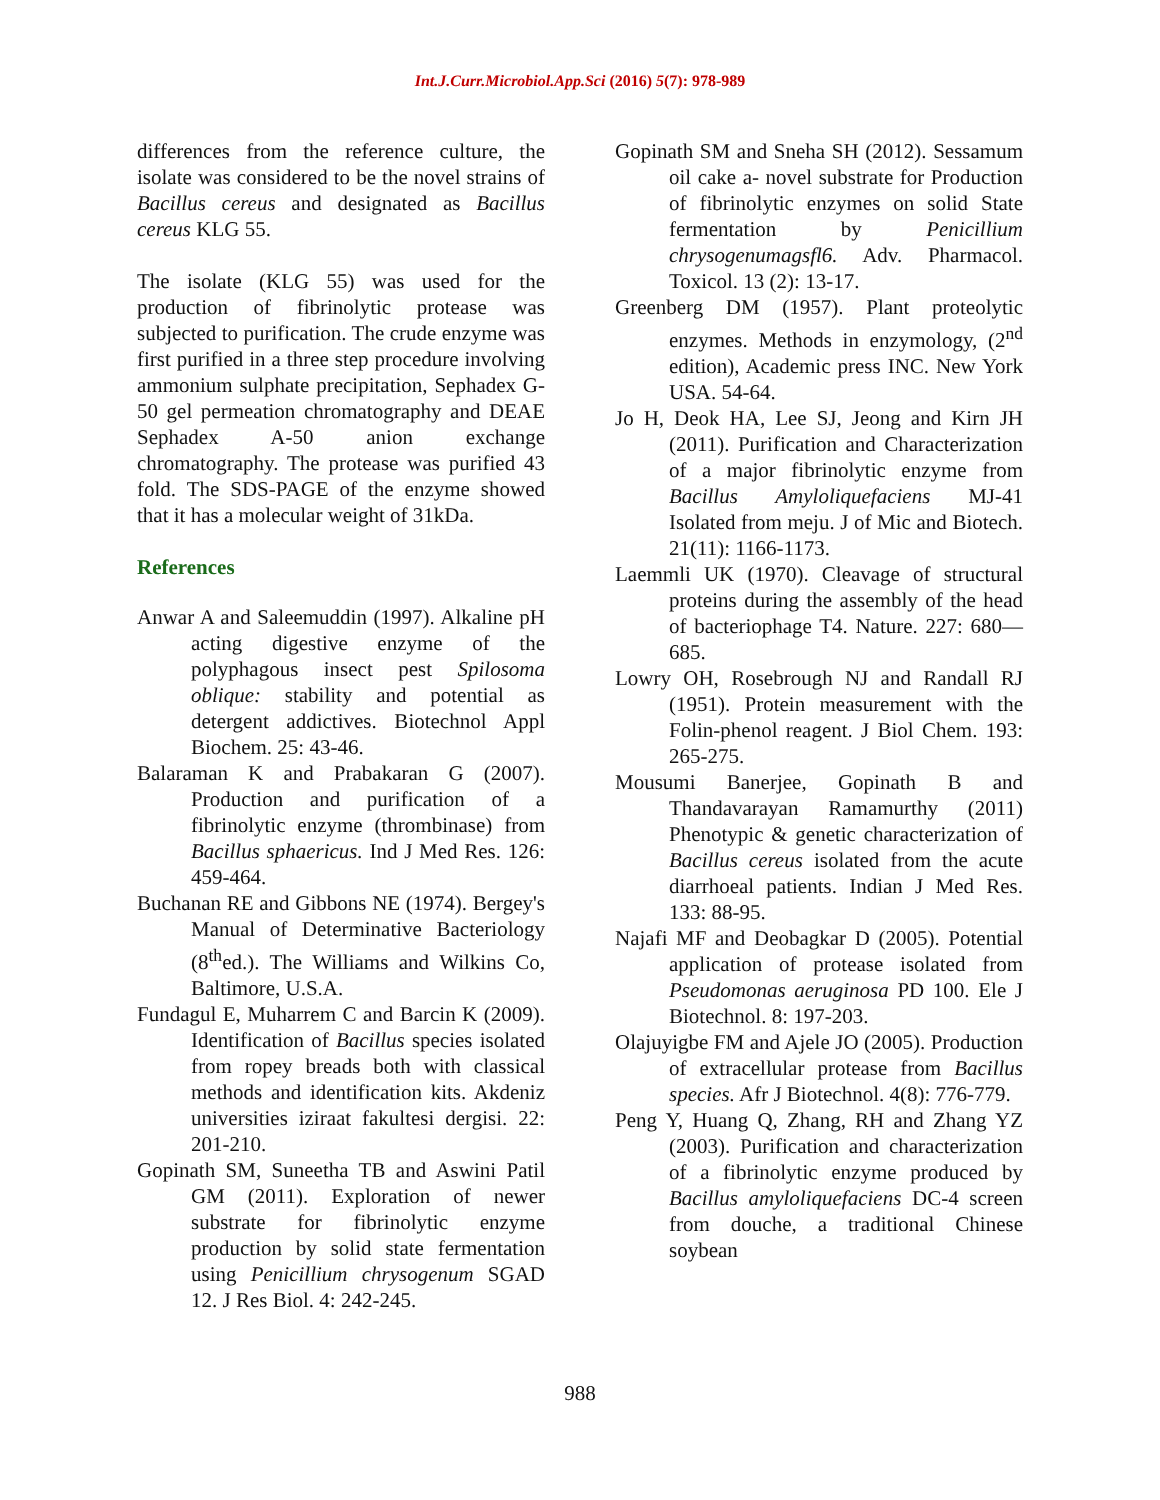Int.J.Curr.Microbiol.App.Sci (2016) 5(7): 978-989
differences from the reference culture, the isolate was considered to be the novel strains of Bacillus cereus and designated as Bacillus cereus KLG 55.
The isolate (KLG 55) was used for the production of fibrinolytic protease was subjected to purification. The crude enzyme was first purified in a three step procedure involving ammonium sulphate precipitation, Sephadex G-50 gel permeation chromatography and DEAE Sephadex A-50 anion exchange chromatography. The protease was purified 43 fold. The SDS-PAGE of the enzyme showed that it has a molecular weight of 31kDa.
References
Anwar A and Saleemuddin (1997). Alkaline pH acting digestive enzyme of the polyphagous insect pest Spilosoma oblique: stability and potential as detergent addictives. Biotechnol Appl Biochem. 25: 43-46.
Balaraman K and Prabakaran G (2007). Production and purification of a fibrinolytic enzyme (thrombinase) from Bacillus sphaericus. Ind J Med Res. 126: 459-464.
Buchanan RE and Gibbons NE (1974). Bergey's Manual of Determinative Bacteriology (8<sup>th</sup>ed.). The Williams and Wilkins Co, Baltimore, U.S.A.
Fundagul E, Muharrem C and Barcin K (2009). Identification of Bacillus species isolated from ropey breads both with classical methods and identification kits. Akdeniz universities iziraat fakultesi dergisi. 22: 201-210.
Gopinath SM, Suneetha TB and Aswini Patil GM (2011). Exploration of newer substrate for fibrinolytic enzyme production by solid state fermentation using Penicillium chrysogenum SGAD 12. J Res Biol. 4: 242-245.
Gopinath SM and Sneha SH (2012). Sessamum oil cake a- novel substrate for Production of fibrinolytic enzymes on solid State fermentation by Penicillium chrysogenumagsfl6. Adv. Pharmacol. Toxicol. 13 (2): 13-17.
Greenberg DM (1957). Plant proteolytic enzymes. Methods in enzymology, (2<sup>nd</sup> edition), Academic press INC. New York USA. 54-64.
Jo H, Deok HA, Lee SJ, Jeong and Kirn JH (2011). Purification and Characterization of a major fibrinolytic enzyme from Bacillus Amyloliquefaciens MJ-41 Isolated from meju. J of Mic and Biotech. 21(11): 1166-1173.
Laemmli UK (1970). Cleavage of structural proteins during the assembly of the head of bacteriophage T4. Nature. 227: 680—685.
Lowry OH, Rosebrough NJ and Randall RJ (1951). Protein measurement with the Folin-phenol reagent. J Biol Chem. 193: 265-275.
Mousumi Banerjee, Gopinath B and Thandavarayan Ramamurthy (2011) Phenotypic & genetic characterization of Bacillus cereus isolated from the acute diarrhoeal patients. Indian J Med Res. 133: 88-95.
Najafi MF and Deobagkar D (2005). Potential application of protease isolated from Pseudomonas aeruginosa PD 100. Ele J Biotechnol. 8: 197-203.
Olajuyigbe FM and Ajele JO (2005). Production of extracellular protease from Bacillus species. Afr J Biotechnol. 4(8): 776-779.
Peng Y, Huang Q, Zhang, RH and Zhang YZ (2003). Purification and characterization of a fibrinolytic enzyme produced by Bacillus amyloliquefaciens DC-4 screen from douche, a traditional Chinese soybean
988